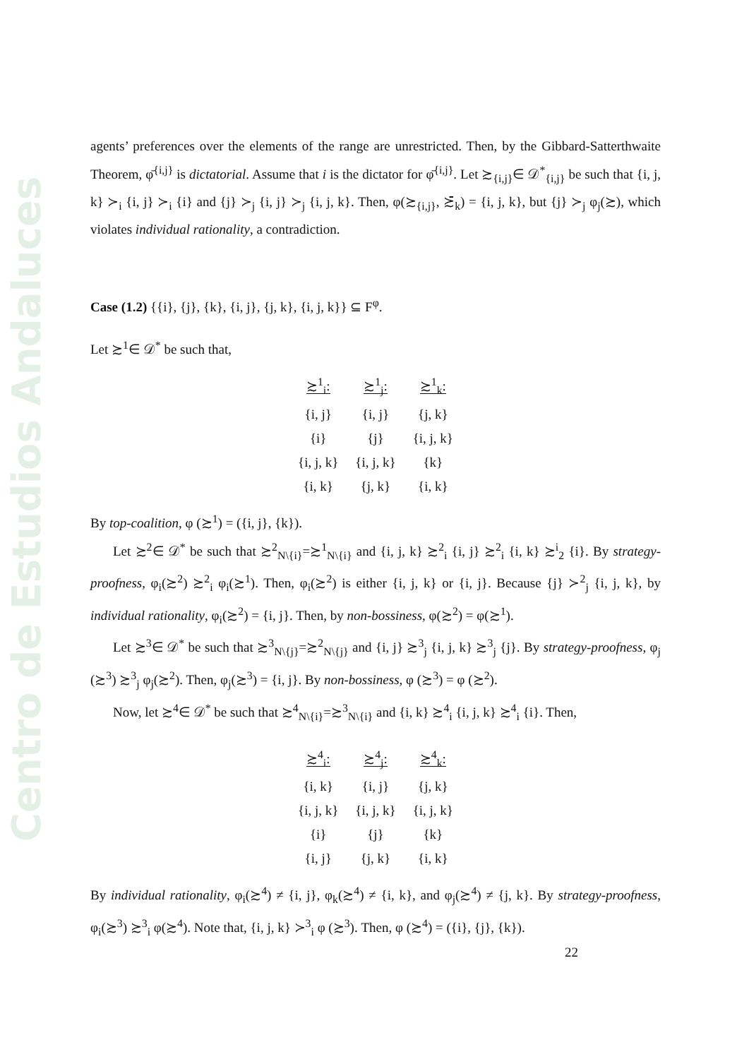Centro de Estudios Andaluces
agents’ preferences over the elements of the range are unrestricted. Then, by the Gibbard-Satterthwaite Theorem, φ̄<sup>{i,j}</sup> is dictatorial. Assume that i is the dictator for φ̄<sup>{i,j}</sup>. Let ≿<sub>{i,j}</sub>∈ 𝒟<sup>*</sup><sub>{i,j}</sub> be such that {i, j, k} ≻<sub>i</sub> {i, j} ≻<sub>i</sub> {i} and {j} ≻<sub>j</sub> {i, j} ≻<sub>j</sub> {i, j, k}. Then, φ(≿<sub>{i,j}</sub>, ≿̄<sub>k</sub>) = {i, j, k}, but {j} ≻<sub>j</sub> φ<sub>j</sub>(≿), which violates individual rationality, a contradiction.
Case (1.2) {{i}, {j}, {k}, {i, j}, {j, k}, {i, j, k}} ⊆ F<sup>φ</sup>.
Let ≿<sup>1</sup>∈ 𝒟<sup>*</sup> be such that,
| ≿<sup>1</sup><sub>i</sub>: | ≿<sup>1</sup><sub>j</sub>: | ≿<sup>1</sup><sub>k</sub>: |
| --- | --- | --- |
| {i, j} | {i, j} | {j, k} |
| {i} | {j} | {i, j, k} |
| {i, j, k} | {i, j, k} | {k} |
| {i, k} | {j, k} | {i, k} |
By top-coalition, φ (≿<sup>1</sup>) = ({i, j}, {k}).
Let ≿<sup>2</sup>∈ 𝒟<sup>*</sup> be such that ≿<sup>2</sup><sub>N\{i}</sub>=≿<sup>1</sup><sub>N\{i}</sub> and {i, j, k} ≿<sup>2</sup><sub>i</sub> {i, j} ≿<sup>2</sup><sub>i</sub> {i, k} ≿<sup>i</sup><sub>2</sub> {i}. By strategy-proofness, φ<sub>i</sub>(≿<sup>2</sup>) ≿<sup>2</sup><sub>i</sub> φ<sub>i</sub>(≿<sup>1</sup>). Then, φ<sub>i</sub>(≿<sup>2</sup>) is either {i, j, k} or {i, j}. Because {j} ≻<sup>2</sup><sub>j</sub> {i, j, k}, by individual rationality, φ<sub>i</sub>(≿<sup>2</sup>) = {i, j}. Then, by non-bossiness, φ(≿<sup>2</sup>) = φ(≿<sup>1</sup>).
Let ≿<sup>3</sup>∈ 𝒟<sup>*</sup> be such that ≿<sup>3</sup><sub>N\{j}</sub>=≿<sup>2</sup><sub>N\{j}</sub> and {i, j} ≿<sup>3</sup><sub>j</sub> {i, j, k} ≿<sup>3</sup><sub>j</sub> {j}. By strategy-proofness, φ<sub>j</sub> (≿<sup>3</sup>) ≿<sup>3</sup><sub>j</sub> φ<sub>j</sub>(≿<sup>2</sup>). Then, φ<sub>j</sub>(≿<sup>3</sup>) = {i, j}. By non-bossiness, φ (≿<sup>3</sup>) = φ (≿<sup>2</sup>).
Now, let ≿<sup>4</sup>∈ 𝒟<sup>*</sup> be such that ≿<sup>4</sup><sub>N\{i}</sub>=≿<sup>3</sup><sub>N\{i}</sub> and {i, k} ≿<sup>4</sup><sub>i</sub> {i, j, k} ≿<sup>4</sup><sub>i</sub> {i}. Then,
| ≿<sup>4</sup><sub>i</sub>: | ≿<sup>4</sup><sub>j</sub>: | ≿<sup>4</sup><sub>k</sub>: |
| --- | --- | --- |
| {i, k} | {i, j} | {j, k} |
| {i, j, k} | {i, j, k} | {i, j, k} |
| {i} | {j} | {k} |
| {i, j} | {j, k} | {i, k} |
By individual rationality, φ<sub>i</sub>(≿<sup>4</sup>) ≠ {i, j}, φ<sub>k</sub>(≿<sup>4</sup>) ≠ {i, k}, and φ<sub>j</sub>(≿<sup>4</sup>) ≠ {j, k}. By strategy-proofness, φ<sub>i</sub>(≿<sup>3</sup>) ≿<sup>3</sup><sub>i</sub> φ(≿<sup>4</sup>). Note that, {i, j, k} ≻<sup>3</sup><sub>i</sub> φ (≿<sup>3</sup>). Then, φ (≿<sup>4</sup>) = ({i}, {j}, {k}).
22